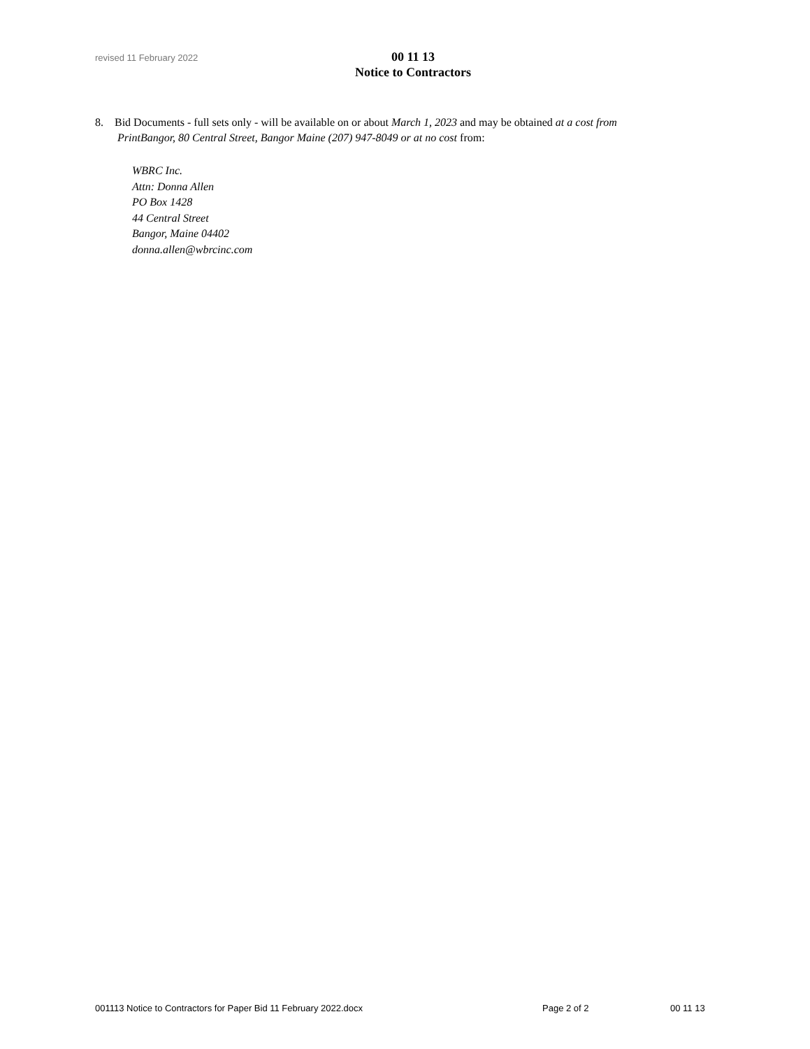revised 11 February 2022
00 11 13
Notice to Contractors
8. Bid Documents - full sets only - will be available on or about March 1, 2023 and may be obtained at a cost from PrintBangor, 80 Central Street, Bangor Maine (207) 947-8049 or at no cost from:
WBRC Inc.
Attn: Donna Allen
PO Box 1428
44 Central Street
Bangor, Maine 04402
donna.allen@wbrcinc.com
001113 Notice to Contractors for Paper Bid 11 February 2022.docx Page 2 of 2 00 11 13